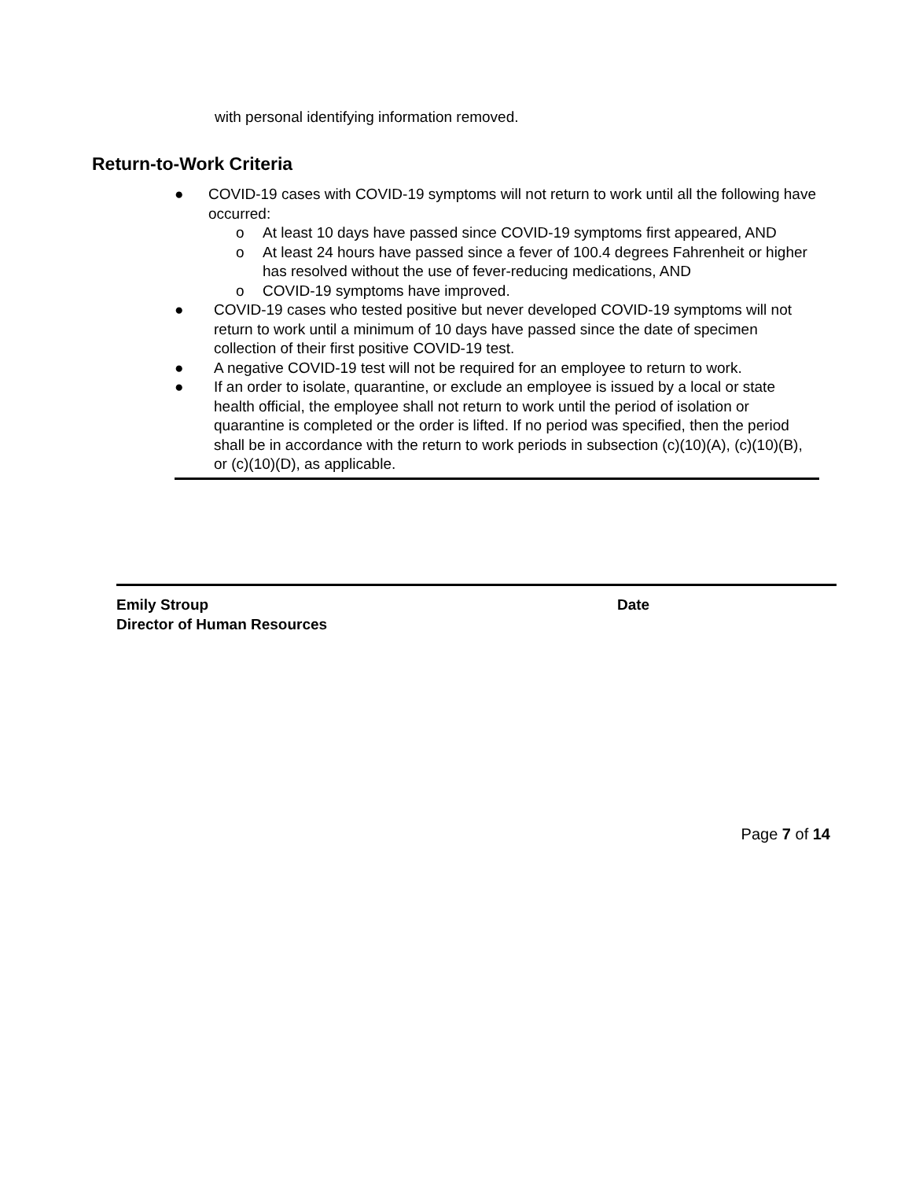with personal identifying information removed.
Return-to-Work Criteria
● COVID-19 cases with COVID-19 symptoms will not return to work until all the following have occurred:
o At least 10 days have passed since COVID-19 symptoms first appeared, AND
o At least 24 hours have passed since a fever of 100.4 degrees Fahrenheit or higher has resolved without the use of fever-reducing medications, AND
o COVID-19 symptoms have improved.
● COVID-19 cases who tested positive but never developed COVID-19 symptoms will not return to work until a minimum of 10 days have passed since the date of specimen collection of their first positive COVID-19 test.
● A negative COVID-19 test will not be required for an employee to return to work.
● If an order to isolate, quarantine, or exclude an employee is issued by a local or state health official, the employee shall not return to work until the period of isolation or quarantine is completed or the order is lifted. If no period was specified, then the period shall be in accordance with the return to work periods in subsection (c)(10)(A), (c)(10)(B), or (c)(10)(D), as applicable.
Emily Stroup
Director of Human Resources
Date
Page 7 of 14